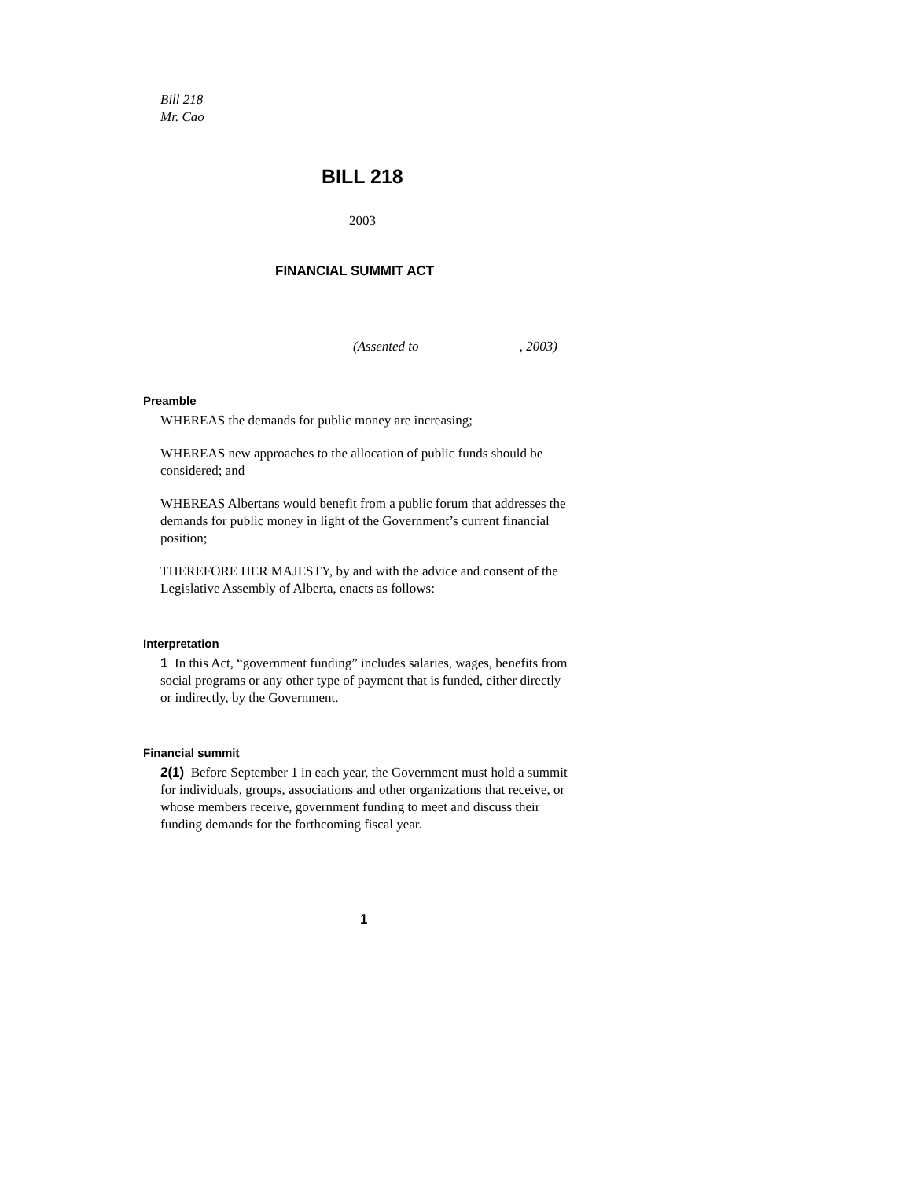Bill 218
Mr. Cao
BILL 218
2003
FINANCIAL SUMMIT ACT
(Assented to , 2003)
Preamble
WHEREAS the demands for public money are increasing;
WHEREAS new approaches to the allocation of public funds should be considered; and
WHEREAS Albertans would benefit from a public forum that addresses the demands for public money in light of the Government’s current financial position;
THEREFORE HER MAJESTY, by and with the advice and consent of the Legislative Assembly of Alberta, enacts as follows:
Interpretation
1 In this Act, “government funding” includes salaries, wages, benefits from social programs or any other type of payment that is funded, either directly or indirectly, by the Government.
Financial summit
2(1) Before September 1 in each year, the Government must hold a summit for individuals, groups, associations and other organizations that receive, or whose members receive, government funding to meet and discuss their funding demands for the forthcoming fiscal year.
1